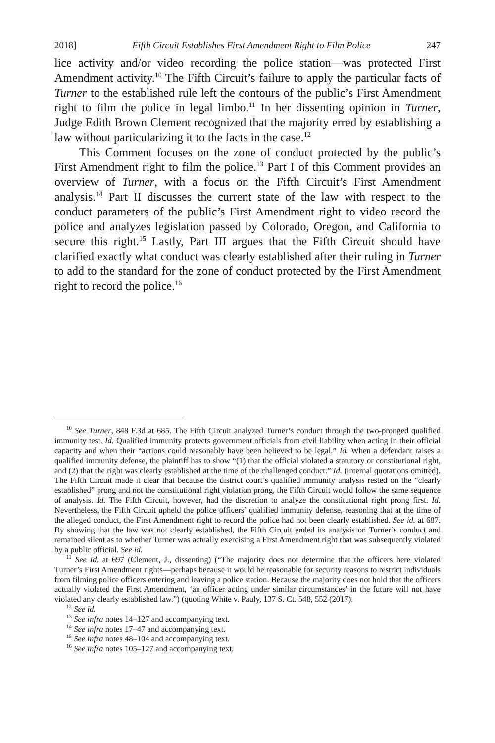2018] Fifth Circuit Establishes First Amendment Right to Film Police 247
lice activity and/or video recording the police station—was protected First Amendment activity.<sup>10</sup> The Fifth Circuit’s failure to apply the particular facts of Turner to the established rule left the contours of the public’s First Amendment right to film the police in legal limbo.<sup>11</sup> In her dissenting opinion in Turner, Judge Edith Brown Clement recognized that the majority erred by establishing a law without particularizing it to the facts in the case.<sup>12</sup>
This Comment focuses on the zone of conduct protected by the public’s First Amendment right to film the police.<sup>13</sup> Part I of this Comment provides an overview of Turner, with a focus on the Fifth Circuit’s First Amendment analysis.<sup>14</sup> Part II discusses the current state of the law with respect to the conduct parameters of the public’s First Amendment right to video record the police and analyzes legislation passed by Colorado, Oregon, and California to secure this right.<sup>15</sup> Lastly, Part III argues that the Fifth Circuit should have clarified exactly what conduct was clearly established after their ruling in Turner to add to the standard for the zone of conduct protected by the First Amendment right to record the police.<sup>16</sup>
<sup>10</sup> See Turner, 848 F.3d at 685. The Fifth Circuit analyzed Turner’s conduct through the two-pronged qualified immunity test. Id. Qualified immunity protects government officials from civil liability when acting in their official capacity and when their “actions could reasonably have been believed to be legal.” Id. When a defendant raises a qualified immunity defense, the plaintiff has to show “(1) that the official violated a statutory or constitutional right, and (2) that the right was clearly established at the time of the challenged conduct.” Id. (internal quotations omitted). The Fifth Circuit made it clear that because the district court’s qualified immunity analysis rested on the “clearly established” prong and not the constitutional right violation prong, the Fifth Circuit would follow the same sequence of analysis. Id. The Fifth Circuit, however, had the discretion to analyze the constitutional right prong first. Id. Nevertheless, the Fifth Circuit upheld the police officers’ qualified immunity defense, reasoning that at the time of the alleged conduct, the First Amendment right to record the police had not been clearly established. See id. at 687. By showing that the law was not clearly established, the Fifth Circuit ended its analysis on Turner’s conduct and remained silent as to whether Turner was actually exercising a First Amendment right that was subsequently violated by a public official. See id.
<sup>11</sup> See id. at 697 (Clement, J., dissenting) (“The majority does not determine that the officers here violated Turner’s First Amendment rights—perhaps because it would be reasonable for security reasons to restrict individuals from filming police officers entering and leaving a police station. Because the majority does not hold that the officers actually violated the First Amendment, ‘an officer acting under similar circumstances’ in the future will not have violated any clearly established law.”) (quoting White v. Pauly, 137 S. Ct. 548, 552 (2017).
<sup>12</sup> See id.
<sup>13</sup> See infra notes 14–127 and accompanying text.
<sup>14</sup> See infra notes 17–47 and accompanying text.
<sup>15</sup> See infra notes 48–104 and accompanying text.
<sup>16</sup> See infra notes 105–127 and accompanying text.